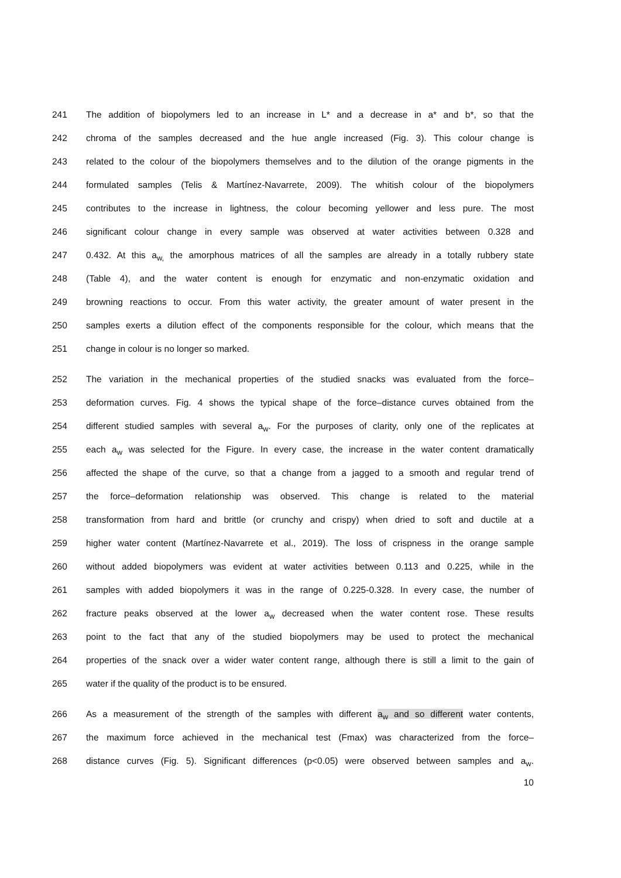241 The addition of biopolymers led to an increase in L* and a decrease in a* and b*, so that the
242 chroma of the samples decreased and the hue angle increased (Fig. 3). This colour change is
243 related to the colour of the biopolymers themselves and to the dilution of the orange pigments in the
244 formulated samples (Telis & Martínez-Navarrete, 2009). The whitish colour of the biopolymers
245 contributes to the increase in lightness, the colour becoming yellower and less pure. The most
246 significant colour change in every sample was observed at water activities between 0.328 and
247 0.432. At this a<sub>w,</sub> the amorphous matrices of all the samples are already in a totally rubbery state
248 (Table 4), and the water content is enough for enzymatic and non-enzymatic oxidation and
249 browning reactions to occur. From this water activity, the greater amount of water present in the
250 samples exerts a dilution effect of the components responsible for the colour, which means that the
251 change in colour is no longer so marked.
252 The variation in the mechanical properties of the studied snacks was evaluated from the force–
253 deformation curves. Fig. 4 shows the typical shape of the force–distance curves obtained from the
254 different studied samples with several a<sub>w</sub>. For the purposes of clarity, only one of the replicates at
255 each a<sub>w</sub> was selected for the Figure. In every case, the increase in the water content dramatically
256 affected the shape of the curve, so that a change from a jagged to a smooth and regular trend of
257 the force–deformation relationship was observed. This change is related to the material
258 transformation from hard and brittle (or crunchy and crispy) when dried to soft and ductile at a
259 higher water content (Martínez-Navarrete et al., 2019). The loss of crispness in the orange sample
260 without added biopolymers was evident at water activities between 0.113 and 0.225, while in the
261 samples with added biopolymers it was in the range of 0.225-0.328. In every case, the number of
262 fracture peaks observed at the lower a<sub>w</sub> decreased when the water content rose. These results
263 point to the fact that any of the studied biopolymers may be used to protect the mechanical
264 properties of the snack over a wider water content range, although there is still a limit to the gain of
265 water if the quality of the product is to be ensured.
266 As a measurement of the strength of the samples with different a<sub>w</sub> and so different water contents,
267 the maximum force achieved in the mechanical test (Fmax) was characterized from the force–
268 distance curves (Fig. 5). Significant differences (p<0.05) were observed between samples and a<sub>w</sub>.
10